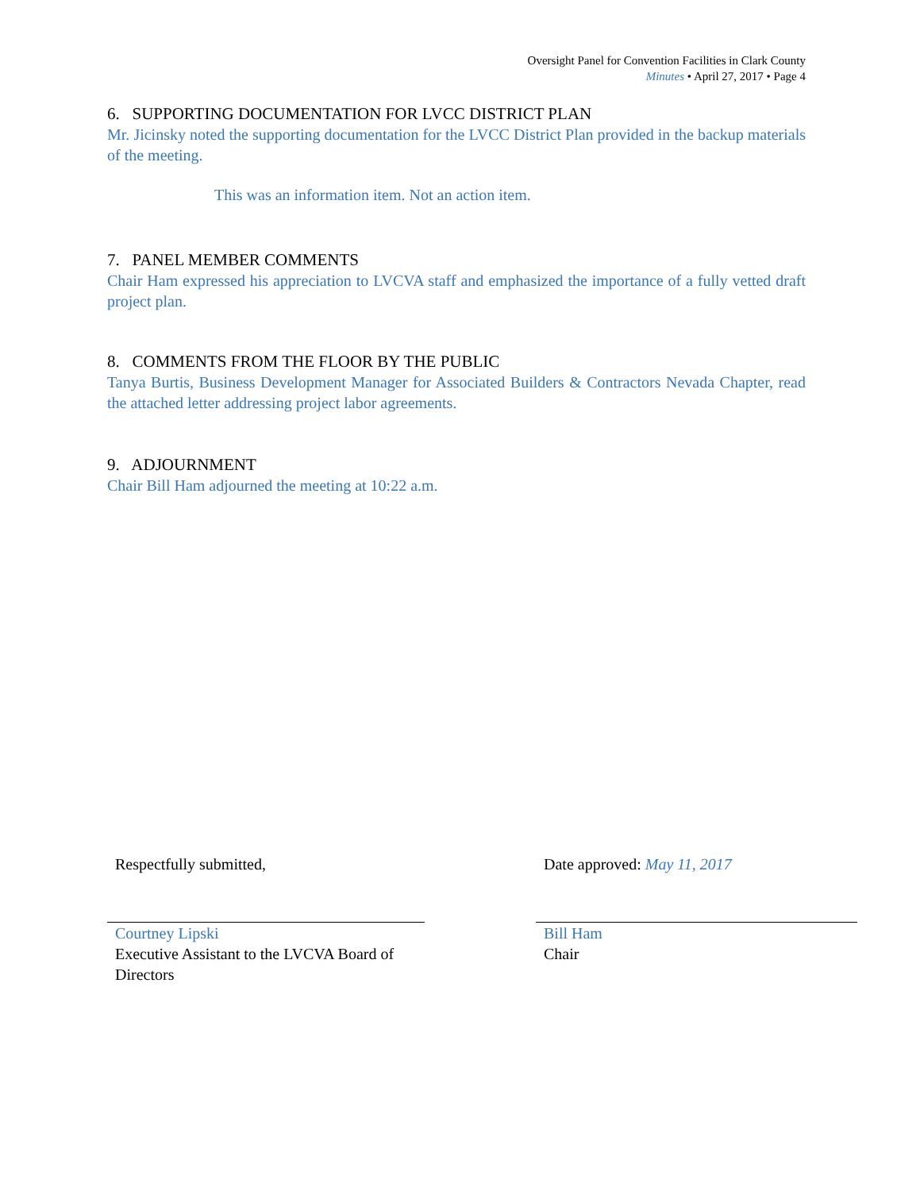Oversight Panel for Convention Facilities in Clark County
Minutes • April 27, 2017 • Page 4
6. SUPPORTING DOCUMENTATION FOR LVCC DISTRICT PLAN
Mr. Jicinsky noted the supporting documentation for the LVCC District Plan provided in the backup materials of the meeting.
This was an information item. Not an action item.
7. PANEL MEMBER COMMENTS
Chair Ham expressed his appreciation to LVCVA staff and emphasized the importance of a fully vetted draft project plan.
8. COMMENTS FROM THE FLOOR BY THE PUBLIC
Tanya Burtis, Business Development Manager for Associated Builders & Contractors Nevada Chapter, read the attached letter addressing project labor agreements.
9. ADJOURNMENT
Chair Bill Ham adjourned the meeting at 10:22 a.m.
Respectfully submitted,
Courtney Lipski
Executive Assistant to the LVCVA Board of Directors
Date approved: May 11, 2017
Bill Ham
Chair